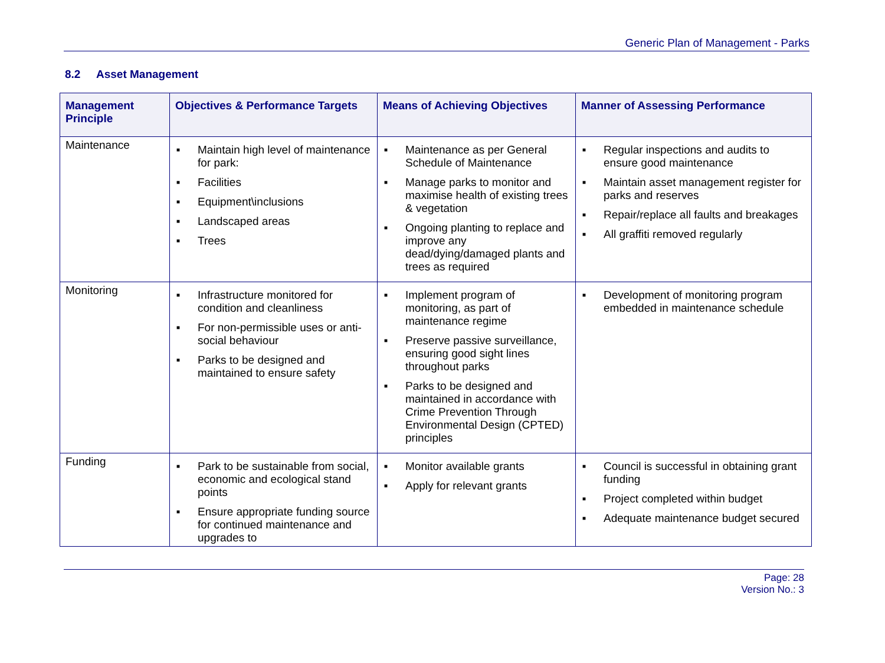Generic Plan of Management - Parks
8.2 Asset Management
| Management Principle | Objectives & Performance Targets | Means of Achieving Objectives | Manner of Assessing Performance |
| --- | --- | --- | --- |
| Maintenance | ■ Maintain high level of maintenance for park: ■ Facilities ■ Equipment\inclusions ■ Landscaped areas ■ Trees | ■ Maintenance as per General Schedule of Maintenance ■ Manage parks to monitor and maximise health of existing trees & vegetation ■ Ongoing planting to replace and improve any dead/dying/damaged plants and trees as required | ■ Regular inspections and audits to ensure good maintenance ■ Maintain asset management register for parks and reserves ■ Repair/replace all faults and breakages ■ All graffiti removed regularly |
| Monitoring | ■ Infrastructure monitored for condition and cleanliness ■ For non-permissible uses or anti-social behaviour ■ Parks to be designed and maintained to ensure safety | ■ Implement program of monitoring, as part of maintenance regime ■ Preserve passive surveillance, ensuring good sight lines throughout parks ■ Parks to be designed and maintained in accordance with Crime Prevention Through Environmental Design (CPTED) principles | ■ Development of monitoring program embedded in maintenance schedule |
| Funding | ■ Park to be sustainable from social, economic and ecological stand points ■ Ensure appropriate funding source for continued maintenance and upgrades to | ■ Monitor available grants ■ Apply for relevant grants | ■ Council is successful in obtaining grant funding ■ Project completed within budget ■ Adequate maintenance budget secured |
Page: 28
Version No.: 3